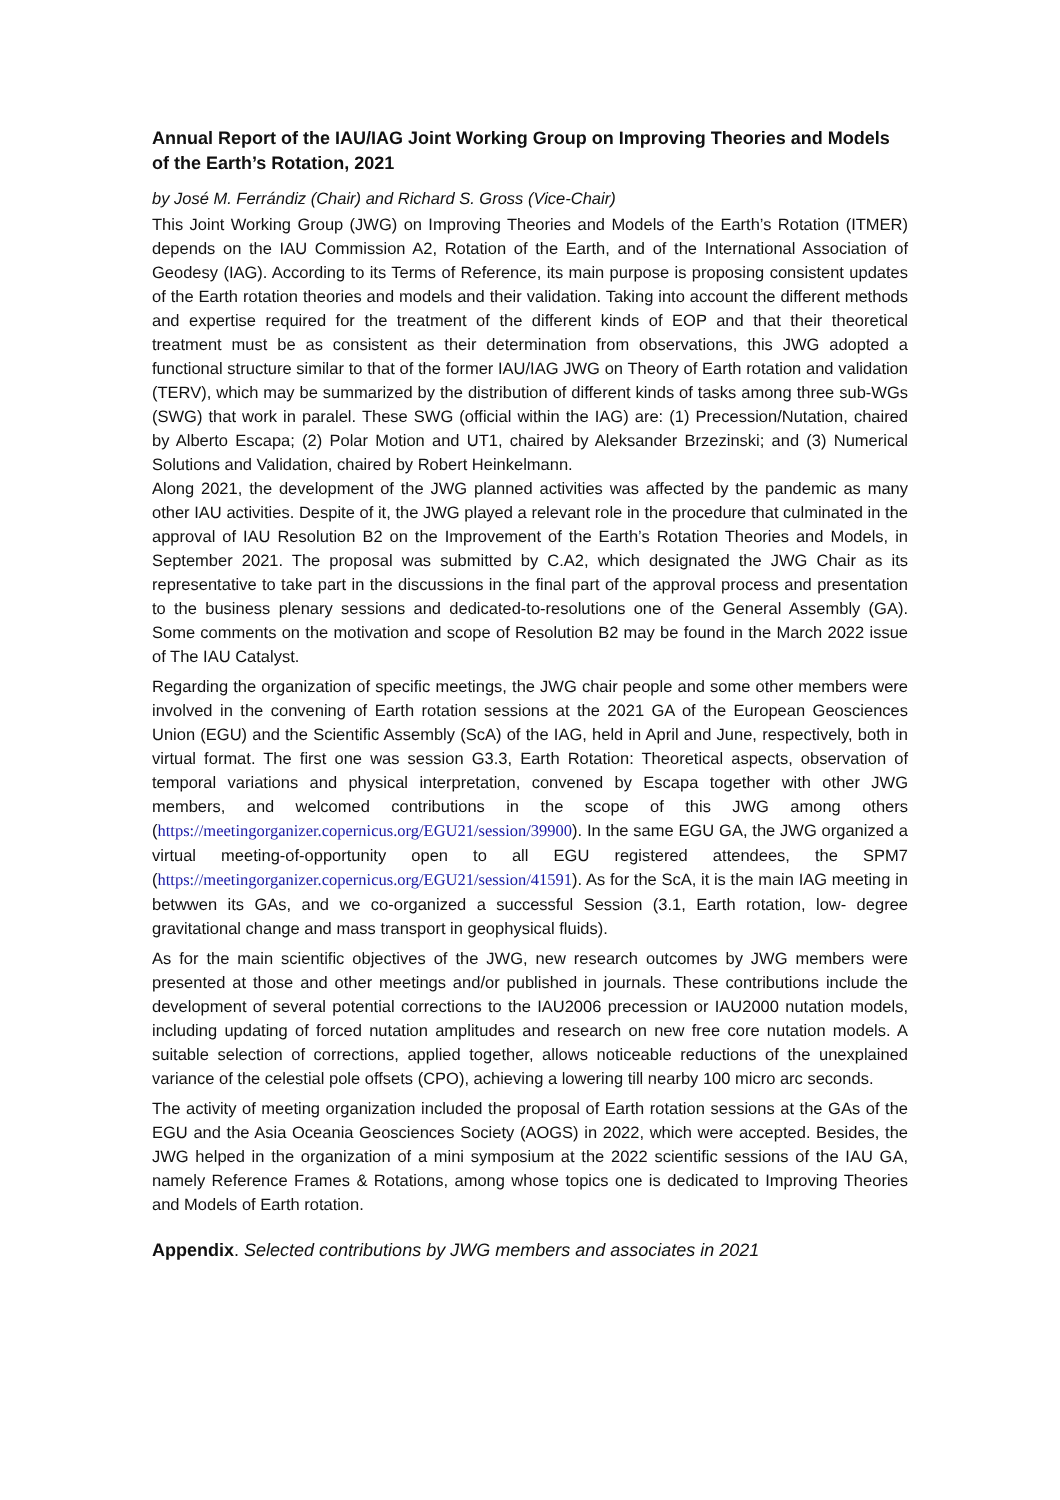Annual Report of the IAU/IAG Joint Working Group on Improving Theories and Models of the Earth’s Rotation, 2021
by José M. Ferrándiz (Chair) and Richard S. Gross (Vice-Chair)
This Joint Working Group (JWG) on Improving Theories and Models of the Earth’s Rotation (ITMER) depends on the IAU Commission A2, Rotation of the Earth, and of the International Association of Geodesy (IAG). According to its Terms of Reference, its main purpose is proposing consistent updates of the Earth rotation theories and models and their validation. Taking into account the different methods and expertise required for the treatment of the different kinds of EOP and that their theoretical treatment must be as consistent as their determination from observations, this JWG adopted a functional structure similar to that of the former IAU/IAG JWG on Theory of Earth rotation and validation (TERV), which may be summarized by the distribution of different kinds of tasks among three sub-WGs (SWG) that work in paralel. These SWG (official within the IAG) are: (1) Precession/Nutation, chaired by Alberto Escapa; (2) Polar Motion and UT1, chaired by Aleksander Brzezinski; and (3) Numerical Solutions and Validation, chaired by Robert Heinkelmann.
Along 2021, the development of the JWG planned activities was affected by the pandemic as many other IAU activities. Despite of it, the JWG played a relevant role in the procedure that culminated in the approval of IAU Resolution B2 on the Improvement of the Earth’s Rotation Theories and Models, in September 2021. The proposal was submitted by C.A2, which designated the JWG Chair as its representative to take part in the discussions in the final part of the approval process and presentation to the business plenary sessions and dedicated-to-resolutions one of the General Assembly (GA). Some comments on the motivation and scope of Resolution B2 may be found in the March 2022 issue of The IAU Catalyst.
Regarding the organization of specific meetings, the JWG chair people and some other members were involved in the convening of Earth rotation sessions at the 2021 GA of the European Geosciences Union (EGU) and the Scientific Assembly (ScA) of the IAG, held in April and June, respectively, both in virtual format. The first one was session G3.3, Earth Rotation: Theoretical aspects, observation of temporal variations and physical interpretation, convened by Escapa together with other JWG members, and welcomed contributions in the scope of this JWG among others (https://meetingorganizer.copernicus.org/EGU21/session/39900). In the same EGU GA, the JWG organized a virtual meeting-of-opportunity open to all EGU registered attendees, the SPM7 (https://meetingorganizer.copernicus.org/EGU21/session/41591). As for the ScA, it is the main IAG meeting in betwwen its GAs, and we co-organized a successful Session (3.1, Earth rotation, low- degree gravitational change and mass transport in geophysical fluids).
As for the main scientific objectives of the JWG, new research outcomes by JWG members were presented at those and other meetings and/or published in journals. These contributions include the development of several potential corrections to the IAU2006 precession or IAU2000 nutation models, including updating of forced nutation amplitudes and research on new free core nutation models. A suitable selection of corrections, applied together, allows noticeable reductions of the unexplained variance of the celestial pole offsets (CPO), achieving a lowering till nearby 100 micro arc seconds.
The activity of meeting organization included the proposal of Earth rotation sessions at the GAs of the EGU and the Asia Oceania Geosciences Society (AOGS) in 2022, which were accepted. Besides, the JWG helped in the organization of a mini symposium at the 2022 scientific sessions of the IAU GA, namely Reference Frames & Rotations, among whose topics one is dedicated to Improving Theories and Models of Earth rotation.
Appendix. Selected contributions by JWG members and associates in 2021